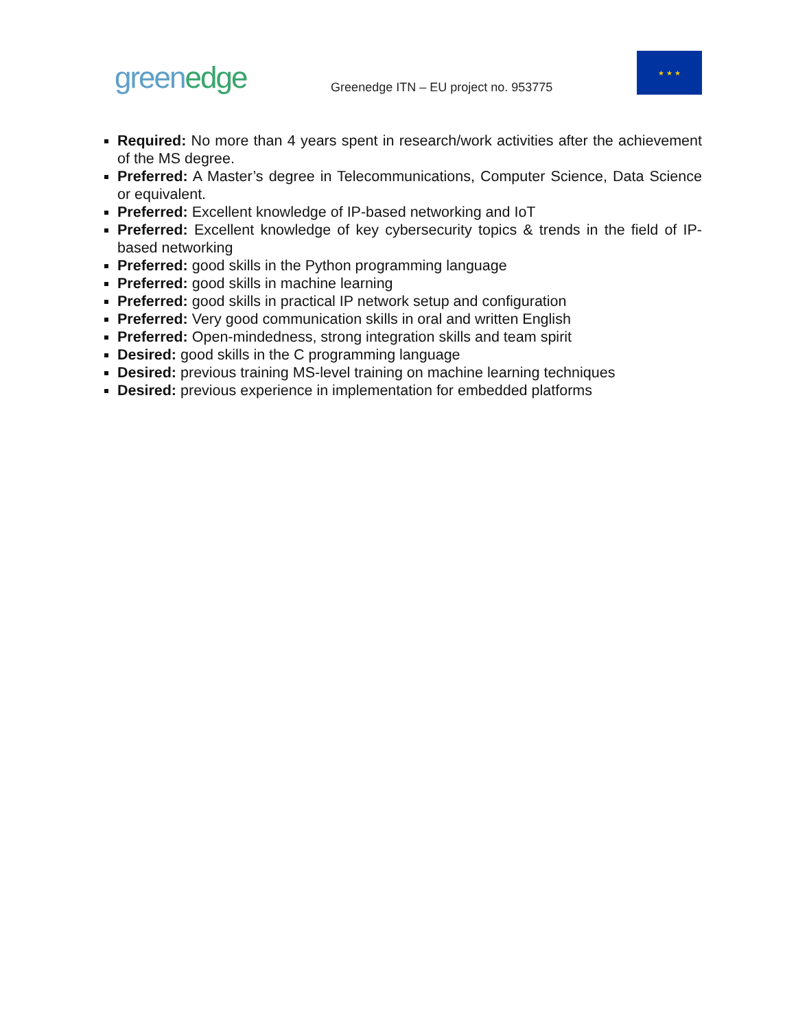greenedge
Greenedge ITN – EU project no. 953775
★ ★ ★
Required: No more than 4 years spent in research/work activities after the achievement of the MS degree.
Preferred: A Master’s degree in Telecommunications, Computer Science, Data Science or equivalent.
Preferred: Excellent knowledge of IP-based networking and IoT
Preferred: Excellent knowledge of key cybersecurity topics & trends in the field of IP-based networking
Preferred: good skills in the Python programming language
Preferred: good skills in machine learning
Preferred: good skills in practical IP network setup and configuration
Preferred: Very good communication skills in oral and written English
Preferred: Open-mindedness, strong integration skills and team spirit
Desired: good skills in the C programming language
Desired: previous training MS-level training on machine learning techniques
Desired: previous experience in implementation for embedded platforms